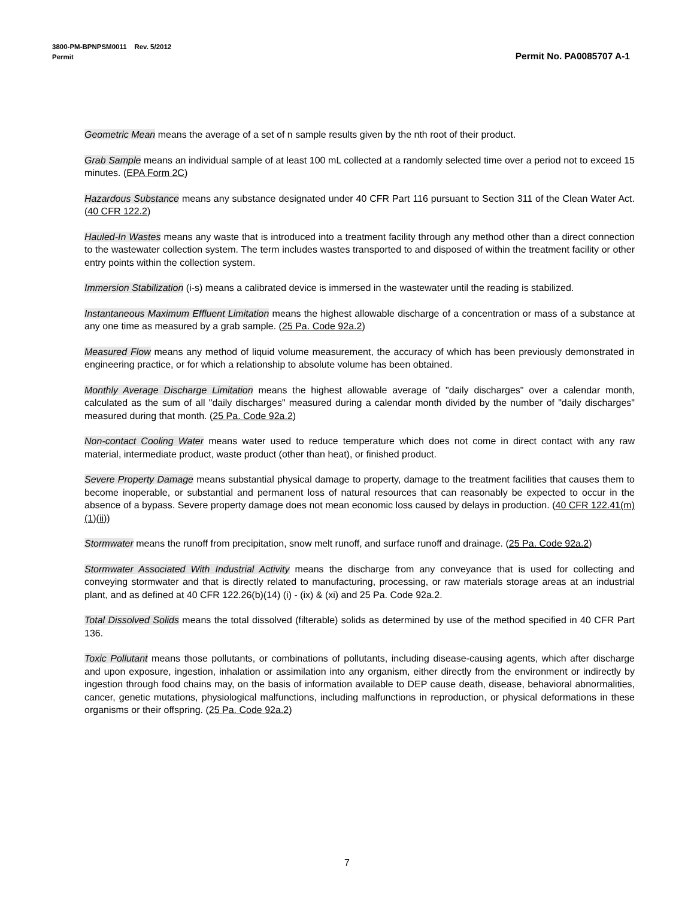3800-PM-BPNPSM0011 Rev. 5/2012
Permit Permit No. PA0085707 A-1
Geometric Mean means the average of a set of n sample results given by the nth root of their product.
Grab Sample means an individual sample of at least 100 mL collected at a randomly selected time over a period not to exceed 15 minutes. (EPA Form 2C)
Hazardous Substance means any substance designated under 40 CFR Part 116 pursuant to Section 311 of the Clean Water Act. (40 CFR 122.2)
Hauled-In Wastes means any waste that is introduced into a treatment facility through any method other than a direct connection to the wastewater collection system. The term includes wastes transported to and disposed of within the treatment facility or other entry points within the collection system.
Immersion Stabilization (i-s) means a calibrated device is immersed in the wastewater until the reading is stabilized.
Instantaneous Maximum Effluent Limitation means the highest allowable discharge of a concentration or mass of a substance at any one time as measured by a grab sample. (25 Pa. Code 92a.2)
Measured Flow means any method of liquid volume measurement, the accuracy of which has been previously demonstrated in engineering practice, or for which a relationship to absolute volume has been obtained.
Monthly Average Discharge Limitation means the highest allowable average of "daily discharges" over a calendar month, calculated as the sum of all "daily discharges" measured during a calendar month divided by the number of "daily discharges" measured during that month. (25 Pa. Code 92a.2)
Non-contact Cooling Water means water used to reduce temperature which does not come in direct contact with any raw material, intermediate product, waste product (other than heat), or finished product.
Severe Property Damage means substantial physical damage to property, damage to the treatment facilities that causes them to become inoperable, or substantial and permanent loss of natural resources that can reasonably be expected to occur in the absence of a bypass. Severe property damage does not mean economic loss caused by delays in production. (40 CFR 122.41(m)(1)(ii))
Stormwater means the runoff from precipitation, snow melt runoff, and surface runoff and drainage. (25 Pa. Code 92a.2)
Stormwater Associated With Industrial Activity means the discharge from any conveyance that is used for collecting and conveying stormwater and that is directly related to manufacturing, processing, or raw materials storage areas at an industrial plant, and as defined at 40 CFR 122.26(b)(14) (i) - (ix) & (xi) and 25 Pa. Code 92a.2.
Total Dissolved Solids means the total dissolved (filterable) solids as determined by use of the method specified in 40 CFR Part 136.
Toxic Pollutant means those pollutants, or combinations of pollutants, including disease-causing agents, which after discharge and upon exposure, ingestion, inhalation or assimilation into any organism, either directly from the environment or indirectly by ingestion through food chains may, on the basis of information available to DEP cause death, disease, behavioral abnormalities, cancer, genetic mutations, physiological malfunctions, including malfunctions in reproduction, or physical deformations in these organisms or their offspring. (25 Pa. Code 92a.2)
7